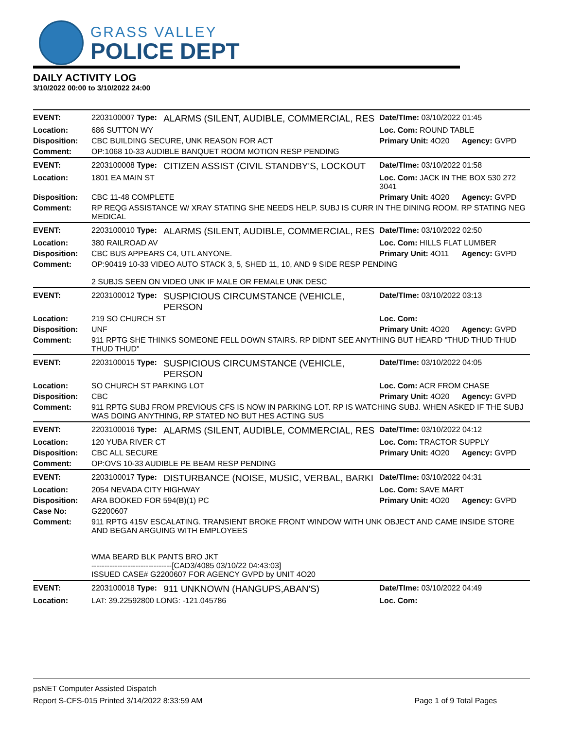GRASS VALLEY
POLICE DEPT
DAILY ACTIVITY LOG
3/10/2022 00:00 to 3/10/2022 24:00
| EVENT: | 2203100007 Type: | ALARMS (SILENT, AUDIBLE, COMMERCIAL, RES | Date/TIme: 03/10/2022 01:45 | |
| Location: | 686 SUTTON WY | | Loc. Com: ROUND TABLE | |
| Disposition: | CBC BUILDING SECURE, UNK REASON FOR ACT | | Primary Unit: 4O20 | Agency: GVPD |
| Comment: | OP:1068 10-33 AUDIBLE BANQUET ROOM MOTION RESP PENDING | | | |
| EVENT: | 2203100008 Type: | CITIZEN ASSIST (CIVIL STANDBY'S, LOCKOUT | Date/TIme: 03/10/2022 01:58 | |
| Location: | 1801 EA MAIN ST | | Loc. Com: JACK IN THE BOX 530 272 3041 | |
| Disposition: | CBC 11-48 COMPLETE | | Primary Unit: 4O20 | Agency: GVPD |
| Comment: | RP REQG ASSISTANCE W/ XRAY STATING SHE NEEDS HELP. SUBJ IS CURR IN THE DINING ROOM. RP STATING NEG MEDICAL | | | |
| EVENT: | 2203100010 Type: | ALARMS (SILENT, AUDIBLE, COMMERCIAL, RES | Date/TIme: 03/10/2022 02:50 | |
| Location: | 380 RAILROAD AV | | Loc. Com: HILLS FLAT LUMBER | |
| Disposition: | CBC BUS APPEARS C4, UTL ANYONE. | | Primary Unit: 4O11 | Agency: GVPD |
| Comment: | OP:90419 10-33 VIDEO AUTO STACK 3, 5, SHED 11, 10, AND 9 SIDE RESP PENDING 2 SUBJS SEEN ON VIDEO UNK IF MALE OR FEMALE UNK DESC | | | |
| EVENT: | 2203100012 Type: | SUSPICIOUS CIRCUMSTANCE (VEHICLE, PERSON | Date/TIme: 03/10/2022 03:13 | |
| Location: | 219 SO CHURCH ST | | Loc. Com: | |
| Disposition: | UNF | | Primary Unit: 4O20 | Agency: GVPD |
| Comment: | 911 RPTG SHE THINKS SOMEONE FELL DOWN STAIRS. RP DIDNT SEE ANYTHING BUT HEARD "THUD THUD THUD THUD THUD" | | | |
| EVENT: | 2203100015 Type: | SUSPICIOUS CIRCUMSTANCE (VEHICLE, PERSON | Date/TIme: 03/10/2022 04:05 | |
| Location: | SO CHURCH ST PARKING LOT | | Loc. Com: ACR FROM CHASE | |
| Disposition: | CBC | | Primary Unit: 4O20 | Agency: GVPD |
| Comment: | 911 RPTG SUBJ FROM PREVIOUS CFS IS NOW IN PARKING LOT. RP IS WATCHING SUBJ. WHEN ASKED IF THE SUBJ WAS DOING ANYTHING, RP STATED NO BUT HES ACTING SUS | | | |
| EVENT: | 2203100016 Type: | ALARMS (SILENT, AUDIBLE, COMMERCIAL, RES | Date/TIme: 03/10/2022 04:12 | |
| Location: | 120 YUBA RIVER CT | | Loc. Com: TRACTOR SUPPLY | |
| Disposition: | CBC ALL SECURE | | Primary Unit: 4O20 | Agency: GVPD |
| Comment: | OP:OVS 10-33 AUDIBLE PE BEAM RESP PENDING | | | |
| EVENT: | 2203100017 Type: | DISTURBANCE (NOISE, MUSIC, VERBAL, BARKI | Date/TIme: 03/10/2022 04:31 | |
| Location: | 2054 NEVADA CITY HIGHWAY | | Loc. Com: SAVE MART | |
| Disposition: | ARA BOOKED FOR 594(B)(1) PC | | Primary Unit: 4O20 | Agency: GVPD |
| Case No: | G2200607 | | | |
| Comment: | 911 RPTG 415V ESCALATING. TRANSIENT BROKE FRONT WINDOW WITH UNK OBJECT AND CAME INSIDE STORE AND BEGAN ARGUING WITH EMPLOYEES WMA BEARD BLK PANTS BRO JKT -------------------------------[CAD3/4085 03/10/22 04:43:03] ISSUED CASE# G2200607 FOR AGENCY GVPD by UNIT 4O20 | | | |
| EVENT: | 2203100018 Type: | 911 UNKNOWN (HANGUPS,ABAN'S) | Date/TIme: 03/10/2022 04:49 | |
| Location: | LAT: 39.22592800 LONG: -121.045786 | | Loc. Com: | |
psNET Computer Assisted Dispatch
Report S-CFS-015 Printed 3/14/2022 8:33:59 AM Page 1 of 9 Total Pages